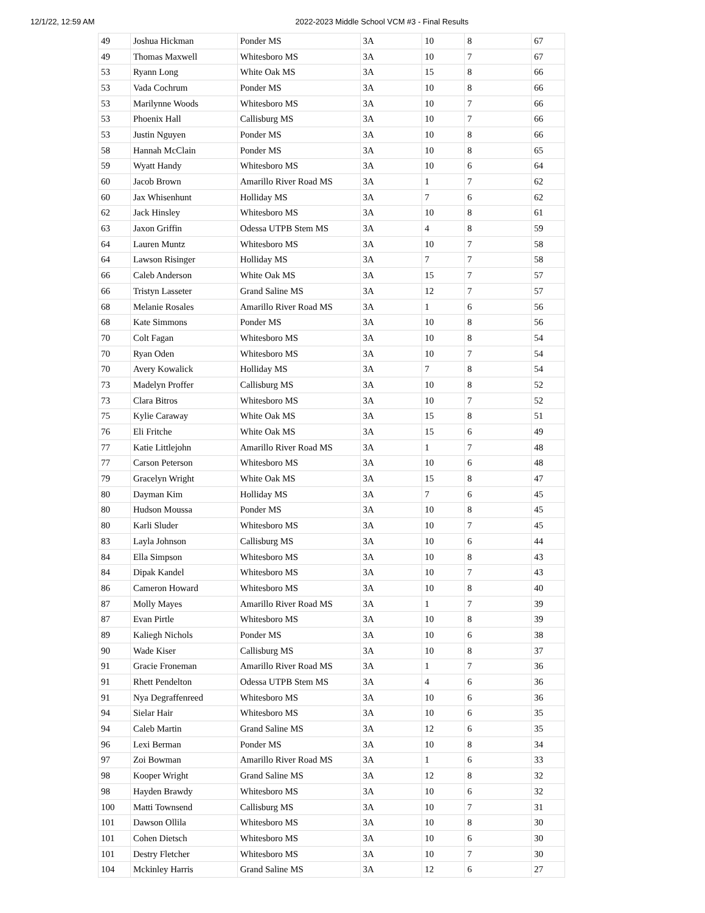12/1/22, 12:59 AM 2022-2023 Middle School VCM #3 - Final Results
| 49 | Joshua Hickman | Ponder MS | 3A | 10 | 8 | 67 |
| 49 | Thomas Maxwell | Whitesboro MS | 3A | 10 | 7 | 67 |
| 53 | Ryann Long | White Oak MS | 3A | 15 | 8 | 66 |
| 53 | Vada Cochrum | Ponder MS | 3A | 10 | 8 | 66 |
| 53 | Marilynne Woods | Whitesboro MS | 3A | 10 | 7 | 66 |
| 53 | Phoenix Hall | Callisburg MS | 3A | 10 | 7 | 66 |
| 53 | Justin Nguyen | Ponder MS | 3A | 10 | 8 | 66 |
| 58 | Hannah McClain | Ponder MS | 3A | 10 | 8 | 65 |
| 59 | Wyatt Handy | Whitesboro MS | 3A | 10 | 6 | 64 |
| 60 | Jacob Brown | Amarillo River Road MS | 3A | 1 | 7 | 62 |
| 60 | Jax Whisenhunt | Holliday MS | 3A | 7 | 6 | 62 |
| 62 | Jack Hinsley | Whitesboro MS | 3A | 10 | 8 | 61 |
| 63 | Jaxon Griffin | Odessa UTPB Stem MS | 3A | 4 | 8 | 59 |
| 64 | Lauren Muntz | Whitesboro MS | 3A | 10 | 7 | 58 |
| 64 | Lawson Risinger | Holliday MS | 3A | 7 | 7 | 58 |
| 66 | Caleb Anderson | White Oak MS | 3A | 15 | 7 | 57 |
| 66 | Tristyn Lasseter | Grand Saline MS | 3A | 12 | 7 | 57 |
| 68 | Melanie Rosales | Amarillo River Road MS | 3A | 1 | 6 | 56 |
| 68 | Kate Simmons | Ponder MS | 3A | 10 | 8 | 56 |
| 70 | Colt Fagan | Whitesboro MS | 3A | 10 | 8 | 54 |
| 70 | Ryan Oden | Whitesboro MS | 3A | 10 | 7 | 54 |
| 70 | Avery Kowalick | Holliday MS | 3A | 7 | 8 | 54 |
| 73 | Madelyn Proffer | Callisburg MS | 3A | 10 | 8 | 52 |
| 73 | Clara Bitros | Whitesboro MS | 3A | 10 | 7 | 52 |
| 75 | Kylie Caraway | White Oak MS | 3A | 15 | 8 | 51 |
| 76 | Eli Fritche | White Oak MS | 3A | 15 | 6 | 49 |
| 77 | Katie Littlejohn | Amarillo River Road MS | 3A | 1 | 7 | 48 |
| 77 | Carson Peterson | Whitesboro MS | 3A | 10 | 6 | 48 |
| 79 | Gracelyn Wright | White Oak MS | 3A | 15 | 8 | 47 |
| 80 | Dayman Kim | Holliday MS | 3A | 7 | 6 | 45 |
| 80 | Hudson Moussa | Ponder MS | 3A | 10 | 8 | 45 |
| 80 | Karli Sluder | Whitesboro MS | 3A | 10 | 7 | 45 |
| 83 | Layla Johnson | Callisburg MS | 3A | 10 | 6 | 44 |
| 84 | Ella Simpson | Whitesboro MS | 3A | 10 | 8 | 43 |
| 84 | Dipak Kandel | Whitesboro MS | 3A | 10 | 7 | 43 |
| 86 | Cameron Howard | Whitesboro MS | 3A | 10 | 8 | 40 |
| 87 | Molly Mayes | Amarillo River Road MS | 3A | 1 | 7 | 39 |
| 87 | Evan Pirtle | Whitesboro MS | 3A | 10 | 8 | 39 |
| 89 | Kaliegh Nichols | Ponder MS | 3A | 10 | 6 | 38 |
| 90 | Wade Kiser | Callisburg MS | 3A | 10 | 8 | 37 |
| 91 | Gracie Froneman | Amarillo River Road MS | 3A | 1 | 7 | 36 |
| 91 | Rhett Pendelton | Odessa UTPB Stem MS | 3A | 4 | 6 | 36 |
| 91 | Nya Degraffenreed | Whitesboro MS | 3A | 10 | 6 | 36 |
| 94 | Sielar Hair | Whitesboro MS | 3A | 10 | 6 | 35 |
| 94 | Caleb Martin | Grand Saline MS | 3A | 12 | 6 | 35 |
| 96 | Lexi Berman | Ponder MS | 3A | 10 | 8 | 34 |
| 97 | Zoi Bowman | Amarillo River Road MS | 3A | 1 | 6 | 33 |
| 98 | Kooper Wright | Grand Saline MS | 3A | 12 | 8 | 32 |
| 98 | Hayden Brawdy | Whitesboro MS | 3A | 10 | 6 | 32 |
| 100 | Matti Townsend | Callisburg MS | 3A | 10 | 7 | 31 |
| 101 | Dawson Ollila | Whitesboro MS | 3A | 10 | 8 | 30 |
| 101 | Cohen Dietsch | Whitesboro MS | 3A | 10 | 6 | 30 |
| 101 | Destry Fletcher | Whitesboro MS | 3A | 10 | 7 | 30 |
| 104 | Mckinley Harris | Grand Saline MS | 3A | 12 | 6 | 27 |